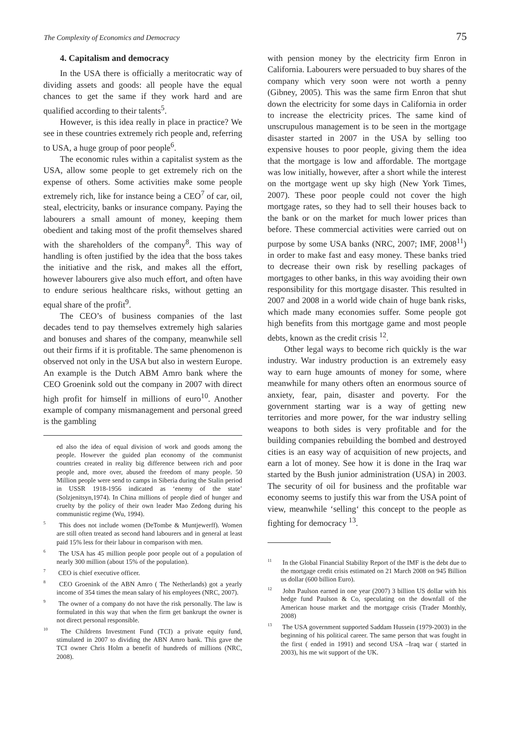The Complexity of Economics and Democracy 75
4. Capitalism and democracy
In the USA there is officially a meritocratic way of dividing assets and goods: all people have the equal chances to get the same if they work hard and are qualified according to their talents<sup>5</sup>.
However, is this idea really in place in practice? We see in these countries extremely rich people and, referring to USA, a huge group of poor people<sup>6</sup>.
The economic rules within a capitalist system as the USA, allow some people to get extremely rich on the expense of others. Some activities make some people extremely rich, like for instance being a CEO<sup>7</sup> of car, oil, steal, electricity, banks or insurance company. Paying the labourers a small amount of money, keeping them obedient and taking most of the profit themselves shared with the shareholders of the company<sup>8</sup>. This way of handling is often justified by the idea that the boss takes the initiative and the risk, and makes all the effort, however labourers give also much effort, and often have to endure serious healthcare risks, without getting an equal share of the profit<sup>9</sup>.
The CEO’s of business companies of the last decades tend to pay themselves extremely high salaries and bonuses and shares of the company, meanwhile sell out their firms if it is profitable. The same phenomenon is observed not only in the USA but also in western Europe. An example is the Dutch ABM Amro bank where the CEO Groenink sold out the company in 2007 with direct high profit for himself in millions of euro<sup>10</sup>. Another example of company mismanagement and personal greed is the gambling
ed also the idea of equal division of work and goods among the people. However the guided plan economy of the communist countries created in reality big difference between rich and poor people and, more over, abused the freedom of many people. 50 Million people were send to camps in Siberia during the Stalin period in USSR 1918-1956 indicated as ‘enemy of the state’ (Solzjenitsyn,1974). In China millions of people died of hunger and cruelty by the policy of their own leader Mao Zedong during his communistic regime (Wu, 1994).
<sup>5</sup> This does not include women (DeTombe & Muntjewerff). Women are still often treated as second hand labourers and in general at least paid 15% less for their labour in comparison with men.
<sup>6</sup> The USA has 45 million people poor people out of a population of nearly 300 million (about 15% of the population).
<sup>7</sup> CEO is chief executive officer.
<sup>8</sup> CEO Groenink of the ABN Amro ( The Netherlands) got a yearly income of 354 times the mean salary of his employees (NRC, 2007).
<sup>9</sup> The owner of a company do not have the risk personally. The law is formulated in this way that when the firm get bankrupt the owner is not direct personal responsible.
<sup>10</sup> The Childrens Investment Fund (TCI) a private equity fund, stimulated in 2007 to dividing the ABN Amro bank. This gave the TCI owner Chris Holm a benefit of hundreds of millions (NRC, 2008).
with pension money by the electricity firm Enron in California. Labourers were persuaded to buy shares of the company which very soon were not worth a penny (Gibney, 2005). This was the same firm Enron that shut down the electricity for some days in California in order to increase the electricity prices. The same kind of unscrupulous management is to be seen in the mortgage disaster started in 2007 in the USA by selling too expensive houses to poor people, giving them the idea that the mortgage is low and affordable. The mortgage was low initially, however, after a short while the interest on the mortgage went up sky high (New York Times, 2007). These poor people could not cover the high mortgage rates, so they had to sell their houses back to the bank or on the market for much lower prices than before. These commercial activities were carried out on purpose by some USA banks (NRC, 2007; IMF, 2008<sup>11</sup>) in order to make fast and easy money. These banks tried to decrease their own risk by reselling packages of mortgages to other banks, in this way avoiding their own responsibility for this mortgage disaster. This resulted in 2007 and 2008 in a world wide chain of huge bank risks, which made many economies suffer. Some people got high benefits from this mortgage game and most people debts, known as the credit crisis <sup>12</sup>.
Other legal ways to become rich quickly is the war industry. War industry production is an extremely easy way to earn huge amounts of money for some, where meanwhile for many others often an enormous source of anxiety, fear, pain, disaster and poverty. For the government starting war is a way of getting new territories and more power, for the war industry selling weapons to both sides is very profitable and for the building companies rebuilding the bombed and destroyed cities is an easy way of acquisition of new projects, and earn a lot of money. See how it is done in the Iraq war started by the Bush junior administration (USA) in 2003. The security of oil for business and the profitable war economy seems to justify this war from the USA point of view, meanwhile ‘selling‘ this concept to the people as fighting for democracy <sup>13</sup>.
<sup>11</sup> In the Global Financial Stability Report of the IMF is the debt due to the mortgage credit crisis estimated on 21 March 2008 on 945 Billion us dollar (600 billion Euro).
<sup>12</sup> John Paulson earned in one year (2007) 3 billion US dollar with his hedge fund Paulson & Co, speculating on the downfall of the American house market and the mortgage crisis (Trader Monthly, 2008)
<sup>13</sup> The USA government supported Saddam Hussein (1979-2003) in the beginning of his political career. The same person that was fought in the first ( ended in 1991) and second USA –Iraq war ( started in 2003), his me wit support of the UK.